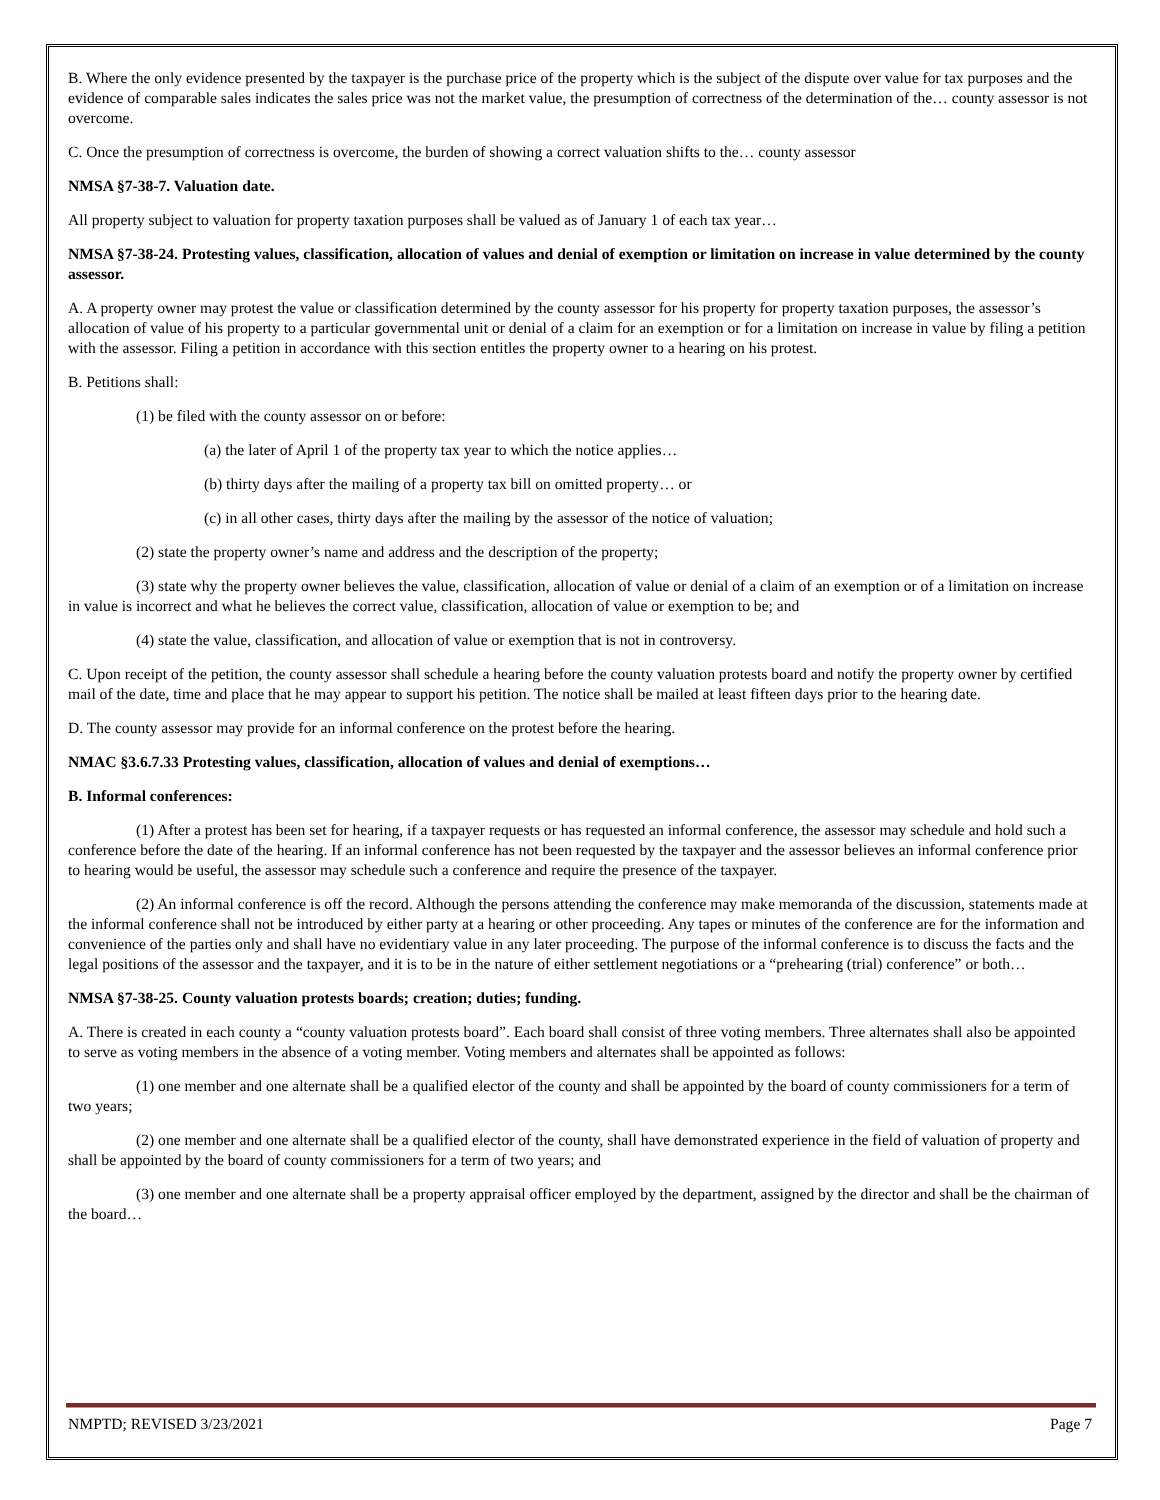B. Where the only evidence presented by the taxpayer is the purchase price of the property which is the subject of the dispute over value for tax purposes and the evidence of comparable sales indicates the sales price was not the market value, the presumption of correctness of the determination of the… county assessor is not overcome.
C. Once the presumption of correctness is overcome, the burden of showing a correct valuation shifts to the… county assessor
NMSA §7-38-7. Valuation date.
All property subject to valuation for property taxation purposes shall be valued as of January 1 of each tax year…
NMSA §7-38-24. Protesting values, classification, allocation of values and denial of exemption or limitation on increase in value determined by the county assessor.
A. A property owner may protest the value or classification determined by the county assessor for his property for property taxation purposes, the assessor’s allocation of value of his property to a particular governmental unit or denial of a claim for an exemption or for a limitation on increase in value by filing a petition with the assessor. Filing a petition in accordance with this section entitles the property owner to a hearing on his protest.
B. Petitions shall:
(1) be filed with the county assessor on or before:
(a) the later of April 1 of the property tax year to which the notice applies…
(b) thirty days after the mailing of a property tax bill on omitted property… or
(c) in all other cases, thirty days after the mailing by the assessor of the notice of valuation;
(2) state the property owner’s name and address and the description of the property;
(3) state why the property owner believes the value, classification, allocation of value or denial of a claim of an exemption or of a limitation on increase in value is incorrect and what he believes the correct value, classification, allocation of value or exemption to be; and
(4) state the value, classification, and allocation of value or exemption that is not in controversy.
C. Upon receipt of the petition, the county assessor shall schedule a hearing before the county valuation protests board and notify the property owner by certified mail of the date, time and place that he may appear to support his petition. The notice shall be mailed at least fifteen days prior to the hearing date.
D. The county assessor may provide for an informal conference on the protest before the hearing.
NMAC §3.6.7.33 Protesting values, classification, allocation of values and denial of exemptions…
B. Informal conferences:
(1) After a protest has been set for hearing, if a taxpayer requests or has requested an informal conference, the assessor may schedule and hold such a conference before the date of the hearing. If an informal conference has not been requested by the taxpayer and the assessor believes an informal conference prior to hearing would be useful, the assessor may schedule such a conference and require the presence of the taxpayer.
(2) An informal conference is off the record. Although the persons attending the conference may make memoranda of the discussion, statements made at the informal conference shall not be introduced by either party at a hearing or other proceeding. Any tapes or minutes of the conference are for the information and convenience of the parties only and shall have no evidentiary value in any later proceeding. The purpose of the informal conference is to discuss the facts and the legal positions of the assessor and the taxpayer, and it is to be in the nature of either settlement negotiations or a “prehearing (trial) conference” or both…
NMSA §7-38-25. County valuation protests boards; creation; duties; funding.
A. There is created in each county a “county valuation protests board”. Each board shall consist of three voting members. Three alternates shall also be appointed to serve as voting members in the absence of a voting member. Voting members and alternates shall be appointed as follows:
(1) one member and one alternate shall be a qualified elector of the county and shall be appointed by the board of county commissioners for a term of two years;
(2) one member and one alternate shall be a qualified elector of the county, shall have demonstrated experience in the field of valuation of property and shall be appointed by the board of county commissioners for a term of two years; and
(3) one member and one alternate shall be a property appraisal officer employed by the department, assigned by the director and shall be the chairman of the board…
NMPTD; REVISED 3/23/2021 Page 7